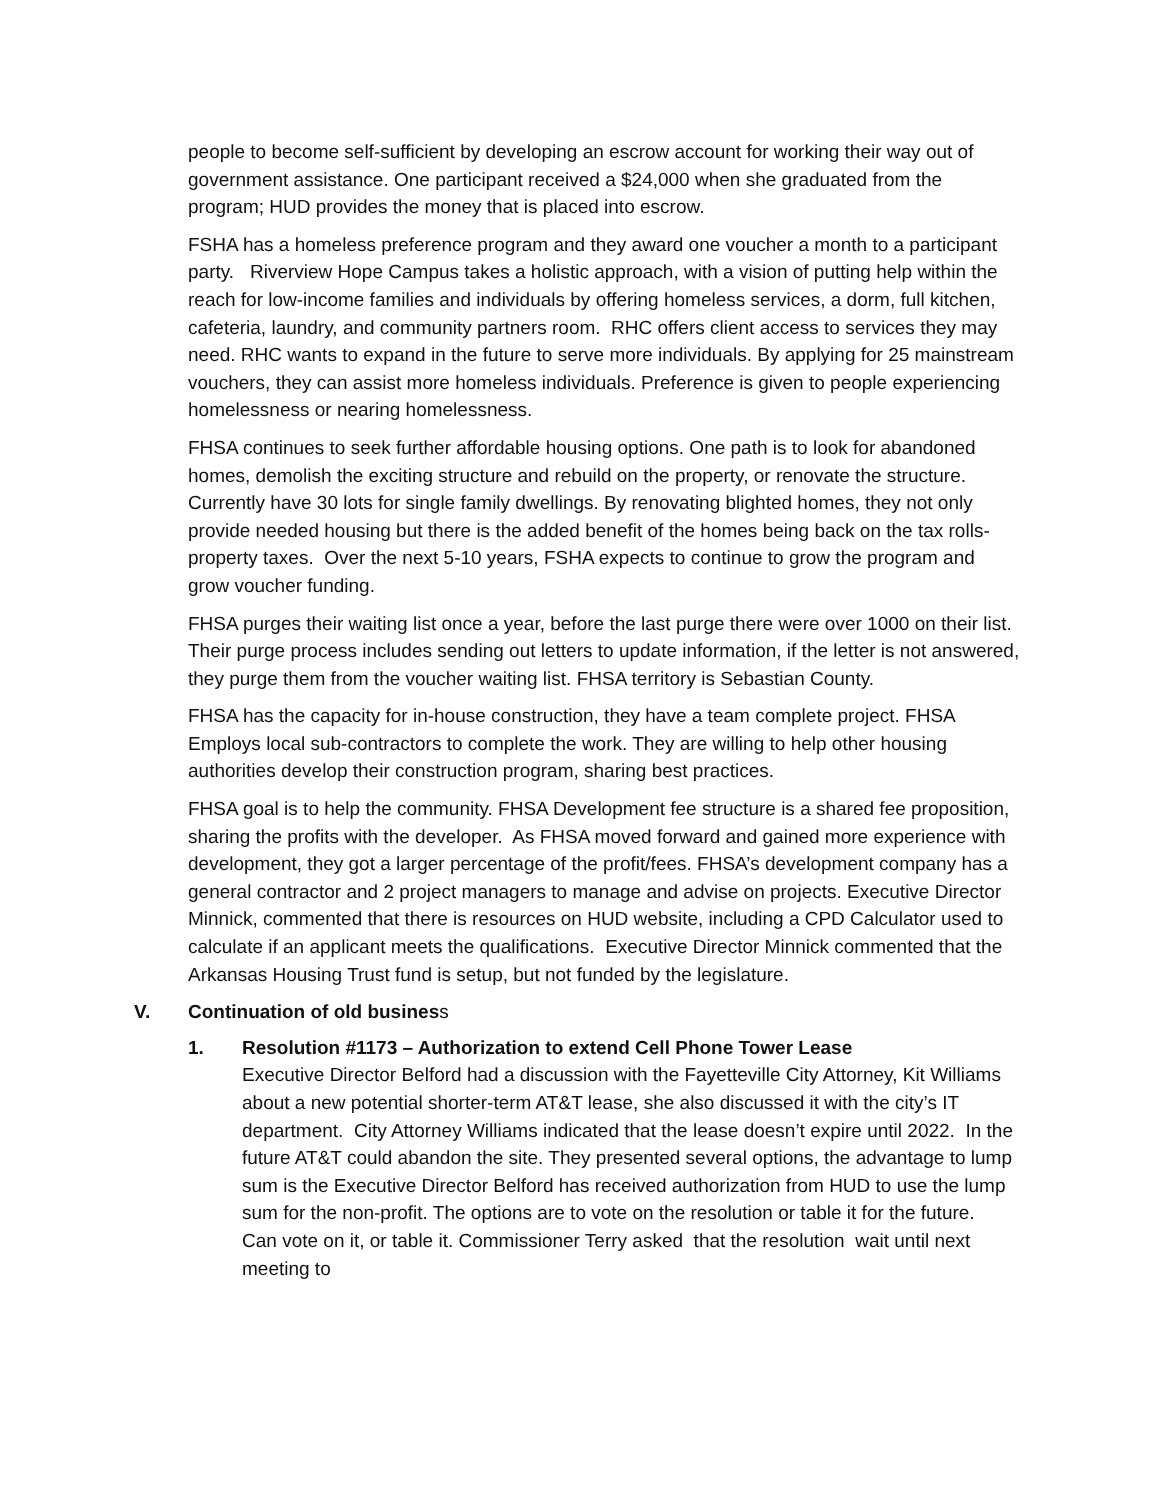people to become self-sufficient by developing an escrow account for working their way out of government assistance. One participant received a $24,000 when she graduated from the program; HUD provides the money that is placed into escrow.
FSHA has a homeless preference program and they award one voucher a month to a participant party. Riverview Hope Campus takes a holistic approach, with a vision of putting help within the reach for low-income families and individuals by offering homeless services, a dorm, full kitchen, cafeteria, laundry, and community partners room. RHC offers client access to services they may need. RHC wants to expand in the future to serve more individuals. By applying for 25 mainstream vouchers, they can assist more homeless individuals. Preference is given to people experiencing homelessness or nearing homelessness.
FHSA continues to seek further affordable housing options. One path is to look for abandoned homes, demolish the exciting structure and rebuild on the property, or renovate the structure. Currently have 30 lots for single family dwellings. By renovating blighted homes, they not only provide needed housing but there is the added benefit of the homes being back on the tax rolls-property taxes. Over the next 5-10 years, FSHA expects to continue to grow the program and grow voucher funding.
FHSA purges their waiting list once a year, before the last purge there were over 1000 on their list. Their purge process includes sending out letters to update information, if the letter is not answered, they purge them from the voucher waiting list. FHSA territory is Sebastian County.
FHSA has the capacity for in-house construction, they have a team complete project. FHSA Employs local sub-contractors to complete the work. They are willing to help other housing authorities develop their construction program, sharing best practices.
FHSA goal is to help the community. FHSA Development fee structure is a shared fee proposition, sharing the profits with the developer. As FHSA moved forward and gained more experience with development, they got a larger percentage of the profit/fees. FHSA’s development company has a general contractor and 2 project managers to manage and advise on projects. Executive Director Minnick, commented that there is resources on HUD website, including a CPD Calculator used to calculate if an applicant meets the qualifications. Executive Director Minnick commented that the Arkansas Housing Trust fund is setup, but not funded by the legislature.
V. Continuation of old business
1. Resolution #1173 – Authorization to extend Cell Phone Tower Lease
Executive Director Belford had a discussion with the Fayetteville City Attorney, Kit Williams about a new potential shorter-term AT&T lease, she also discussed it with the city’s IT department. City Attorney Williams indicated that the lease doesn’t expire until 2022. In the future AT&T could abandon the site. They presented several options, the advantage to lump sum is the Executive Director Belford has received authorization from HUD to use the lump sum for the non-profit. The options are to vote on the resolution or table it for the future. Can vote on it, or table it. Commissioner Terry asked that the resolution wait until next meeting to